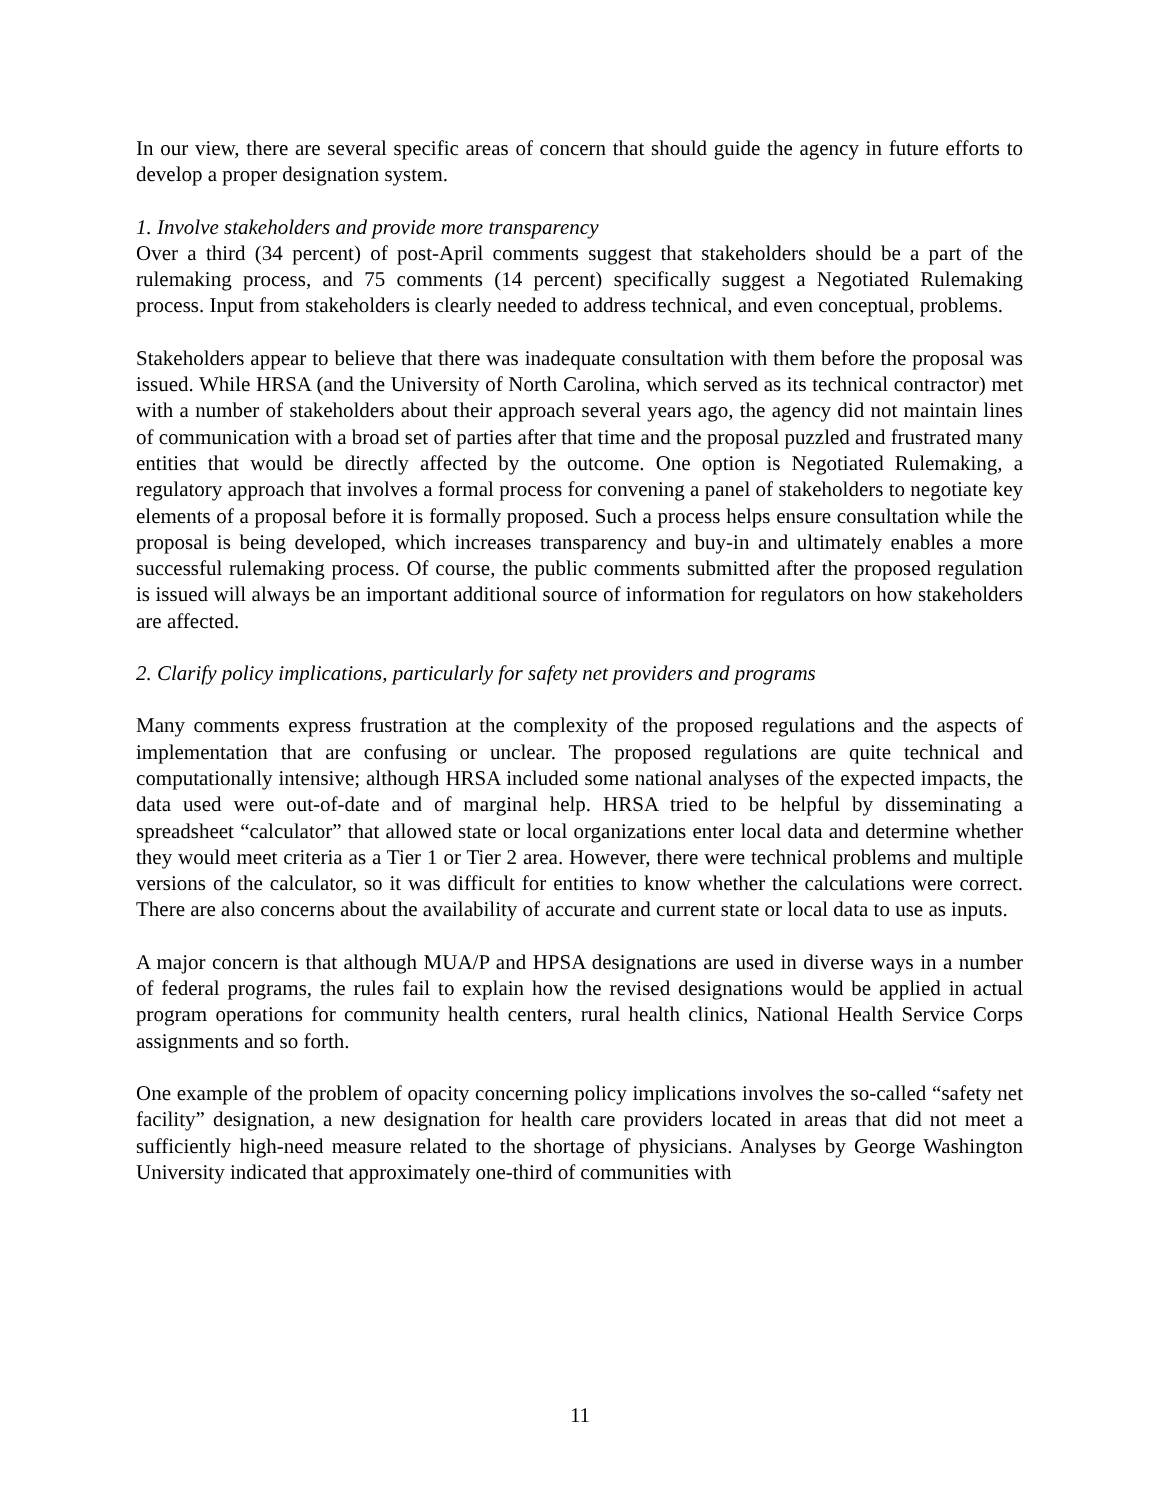In our view, there are several specific areas of concern that should guide the agency in future efforts to develop a proper designation system.
1. Involve stakeholders and provide more transparency
Over a third (34 percent) of post-April comments suggest that stakeholders should be a part of the rulemaking process, and 75 comments (14 percent) specifically suggest a Negotiated Rulemaking process. Input from stakeholders is clearly needed to address technical, and even conceptual, problems.
Stakeholders appear to believe that there was inadequate consultation with them before the proposal was issued. While HRSA (and the University of North Carolina, which served as its technical contractor) met with a number of stakeholders about their approach several years ago, the agency did not maintain lines of communication with a broad set of parties after that time and the proposal puzzled and frustrated many entities that would be directly affected by the outcome. One option is Negotiated Rulemaking, a regulatory approach that involves a formal process for convening a panel of stakeholders to negotiate key elements of a proposal before it is formally proposed. Such a process helps ensure consultation while the proposal is being developed, which increases transparency and buy-in and ultimately enables a more successful rulemaking process. Of course, the public comments submitted after the proposed regulation is issued will always be an important additional source of information for regulators on how stakeholders are affected.
2. Clarify policy implications, particularly for safety net providers and programs
Many comments express frustration at the complexity of the proposed regulations and the aspects of implementation that are confusing or unclear. The proposed regulations are quite technical and computationally intensive; although HRSA included some national analyses of the expected impacts, the data used were out-of-date and of marginal help. HRSA tried to be helpful by disseminating a spreadsheet “calculator” that allowed state or local organizations enter local data and determine whether they would meet criteria as a Tier 1 or Tier 2 area. However, there were technical problems and multiple versions of the calculator, so it was difficult for entities to know whether the calculations were correct. There are also concerns about the availability of accurate and current state or local data to use as inputs.
A major concern is that although MUA/P and HPSA designations are used in diverse ways in a number of federal programs, the rules fail to explain how the revised designations would be applied in actual program operations for community health centers, rural health clinics, National Health Service Corps assignments and so forth.
One example of the problem of opacity concerning policy implications involves the so-called “safety net facility” designation, a new designation for health care providers located in areas that did not meet a sufficiently high-need measure related to the shortage of physicians. Analyses by George Washington University indicated that approximately one-third of communities with
11